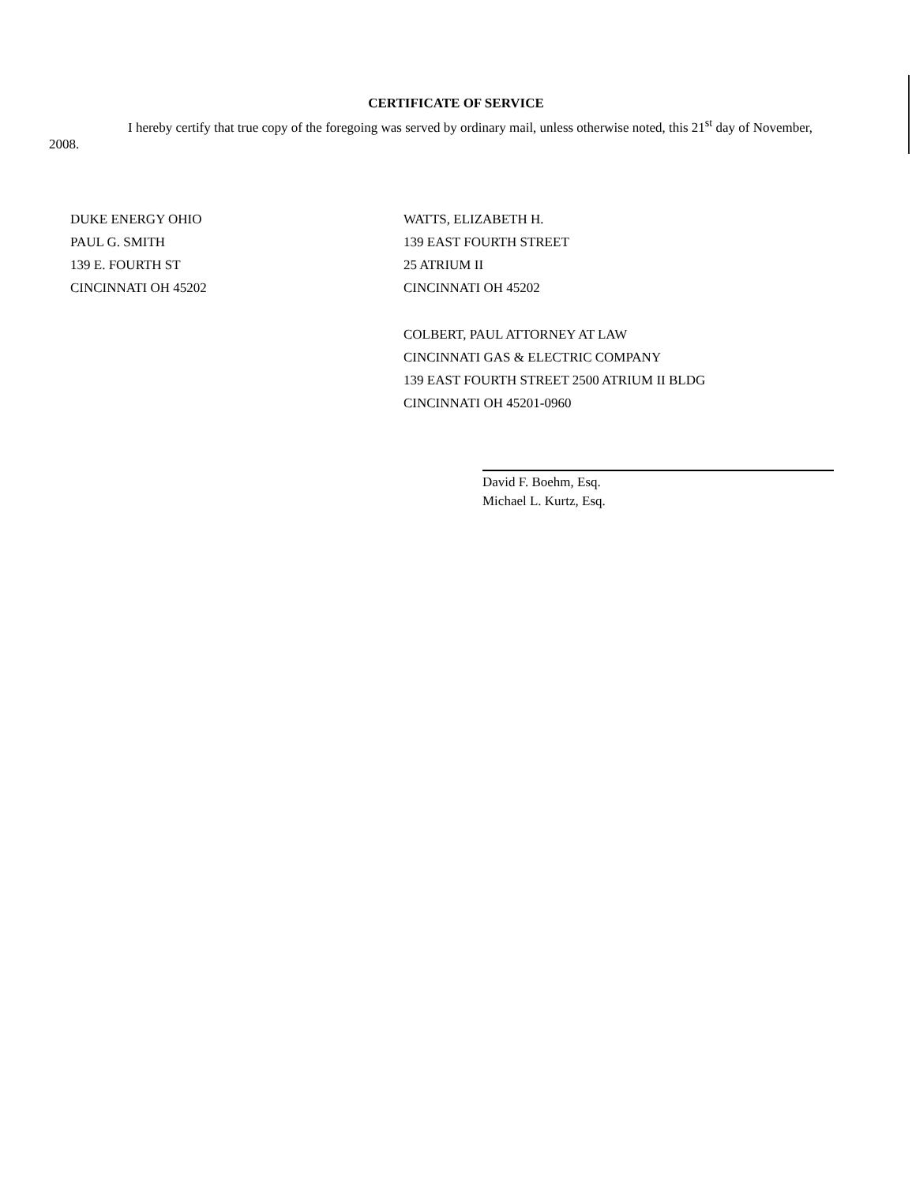CERTIFICATE OF SERVICE
I hereby certify that true copy of the foregoing was served by ordinary mail, unless otherwise noted, this 21<sup>st</sup> day of November, 2008.
DUKE ENERGY OHIO
PAUL G. SMITH
139 E. FOURTH ST
CINCINNATI OH 45202
WATTS, ELIZABETH H.
139 EAST FOURTH STREET
25 ATRIUM II
CINCINNATI OH 45202
COLBERT, PAUL ATTORNEY AT LAW
CINCINNATI GAS & ELECTRIC COMPANY
139 EAST FOURTH STREET 2500 ATRIUM II BLDG
CINCINNATI OH 45201-0960
David F. Boehm, Esq.
Michael L. Kurtz, Esq.